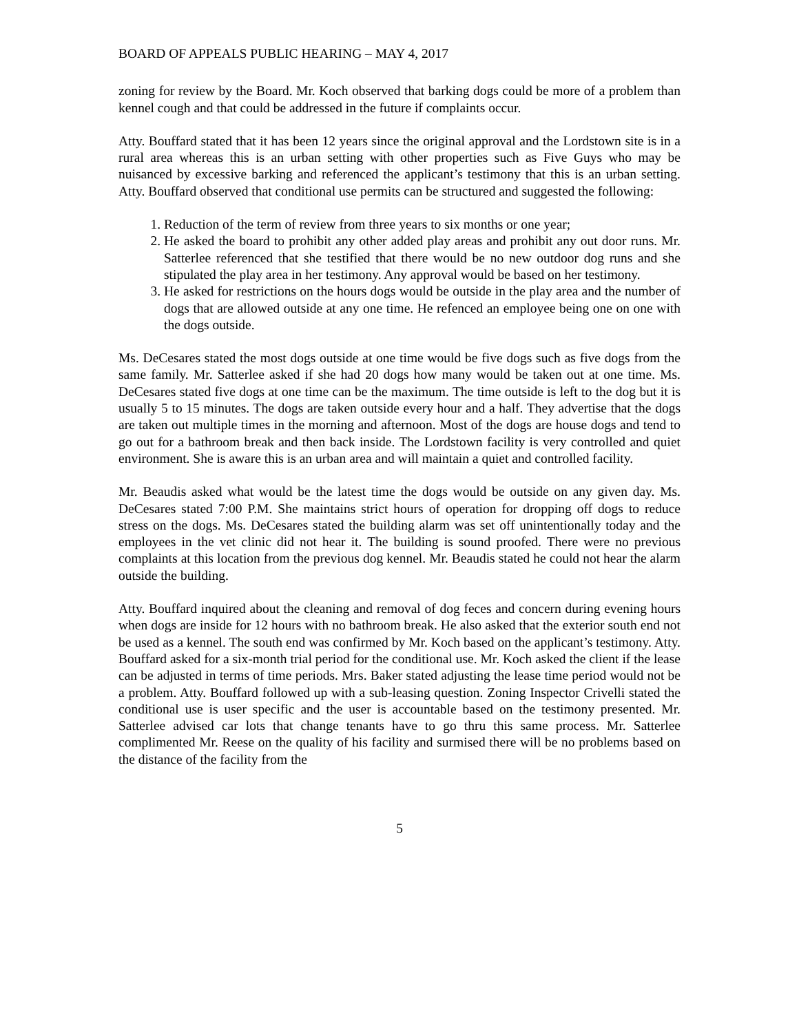BOARD OF APPEALS PUBLIC HEARING – MAY 4, 2017
zoning for review by the Board. Mr. Koch observed that barking dogs could be more of a problem than kennel cough and that could be addressed in the future if complaints occur.
Atty. Bouffard stated that it has been 12 years since the original approval and the Lordstown site is in a rural area whereas this is an urban setting with other properties such as Five Guys who may be nuisanced by excessive barking and referenced the applicant’s testimony that this is an urban setting. Atty. Bouffard observed that conditional use permits can be structured and suggested the following:
1. Reduction of the term of review from three years to six months or one year;
2. He asked the board to prohibit any other added play areas and prohibit any out door runs. Mr. Satterlee referenced that she testified that there would be no new outdoor dog runs and she stipulated the play area in her testimony. Any approval would be based on her testimony.
3. He asked for restrictions on the hours dogs would be outside in the play area and the number of dogs that are allowed outside at any one time. He refenced an employee being one on one with the dogs outside.
Ms. DeCesares stated the most dogs outside at one time would be five dogs such as five dogs from the same family. Mr. Satterlee asked if she had 20 dogs how many would be taken out at one time. Ms. DeCesares stated five dogs at one time can be the maximum. The time outside is left to the dog but it is usually 5 to 15 minutes. The dogs are taken outside every hour and a half. They advertise that the dogs are taken out multiple times in the morning and afternoon. Most of the dogs are house dogs and tend to go out for a bathroom break and then back inside. The Lordstown facility is very controlled and quiet environment. She is aware this is an urban area and will maintain a quiet and controlled facility.
Mr. Beaudis asked what would be the latest time the dogs would be outside on any given day. Ms. DeCesares stated 7:00 P.M. She maintains strict hours of operation for dropping off dogs to reduce stress on the dogs. Ms. DeCesares stated the building alarm was set off unintentionally today and the employees in the vet clinic did not hear it. The building is sound proofed. There were no previous complaints at this location from the previous dog kennel. Mr. Beaudis stated he could not hear the alarm outside the building.
Atty. Bouffard inquired about the cleaning and removal of dog feces and concern during evening hours when dogs are inside for 12 hours with no bathroom break. He also asked that the exterior south end not be used as a kennel. The south end was confirmed by Mr. Koch based on the applicant’s testimony. Atty. Bouffard asked for a six-month trial period for the conditional use. Mr. Koch asked the client if the lease can be adjusted in terms of time periods. Mrs. Baker stated adjusting the lease time period would not be a problem. Atty. Bouffard followed up with a sub-leasing question. Zoning Inspector Crivelli stated the conditional use is user specific and the user is accountable based on the testimony presented. Mr. Satterlee advised car lots that change tenants have to go thru this same process. Mr. Satterlee complimented Mr. Reese on the quality of his facility and surmised there will be no problems based on the distance of the facility from the
5